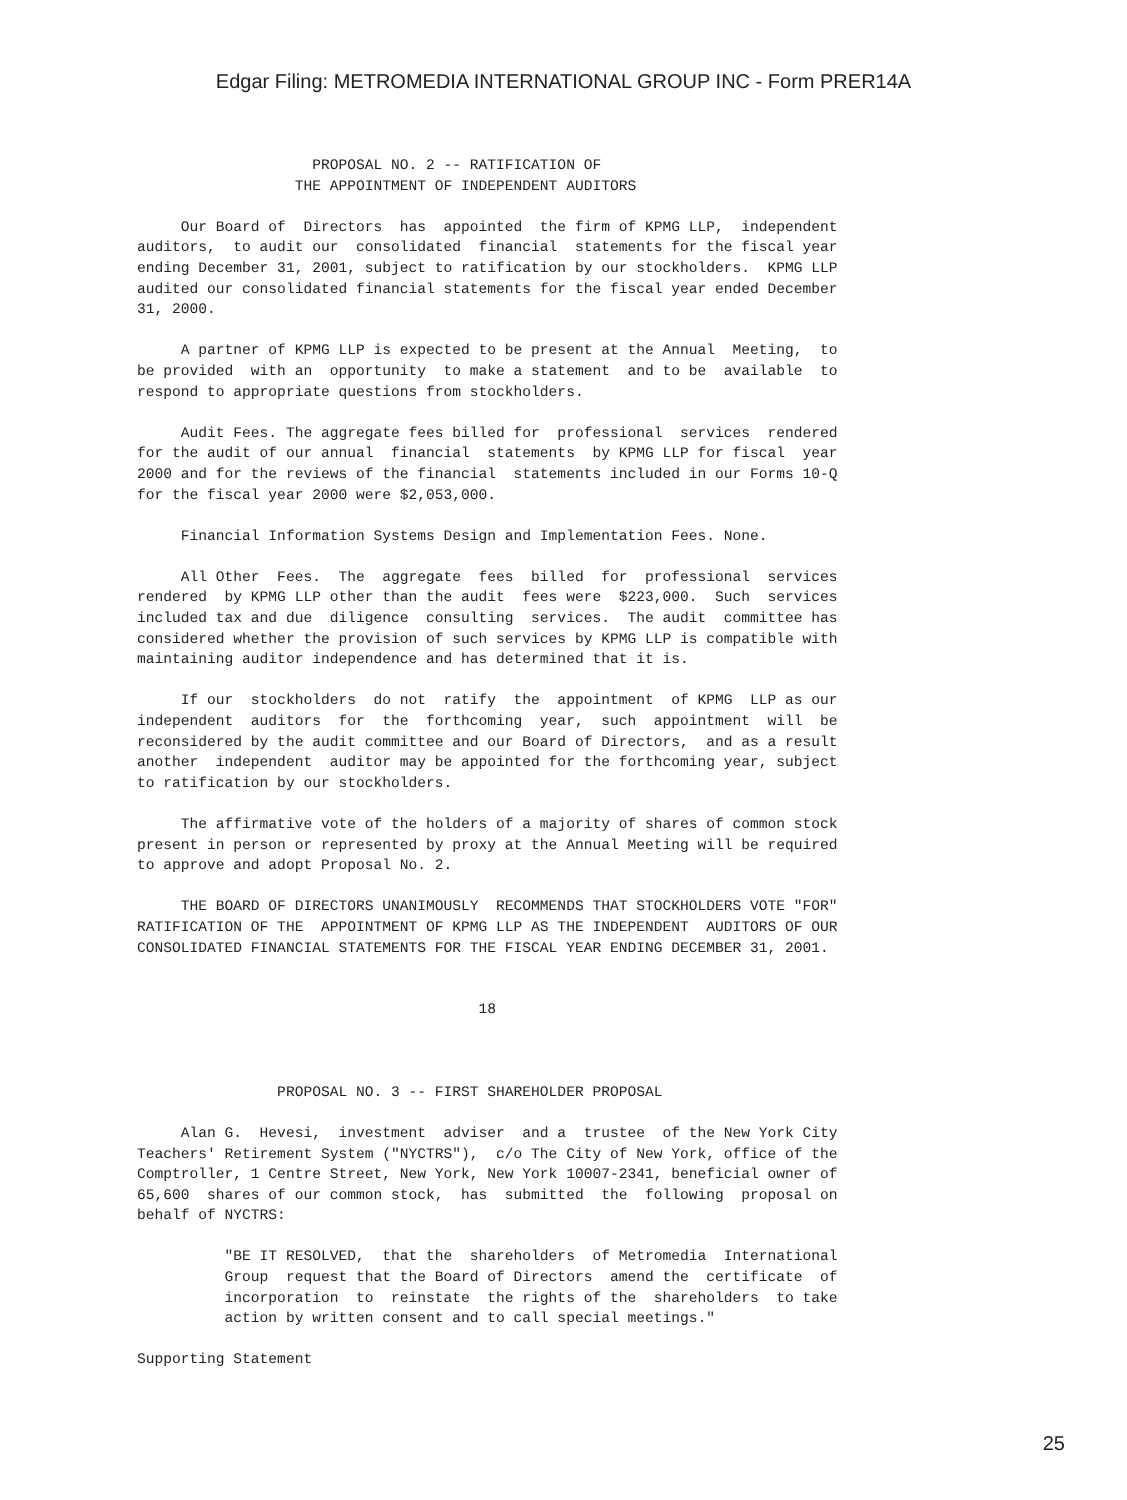Edgar Filing: METROMEDIA INTERNATIONAL GROUP INC - Form PRER14A
                    PROPOSAL NO. 2 -- RATIFICATION OF
                  THE APPOINTMENT OF INDEPENDENT AUDITORS

     Our Board of  Directors  has  appointed  the firm of KPMG LLP,  independent
auditors,  to audit our  consolidated  financial  statements for the fiscal year
ending December 31, 2001, subject to ratification by our stockholders.  KPMG LLP
audited our consolidated financial statements for the fiscal year ended December
31, 2000.

     A partner of KPMG LLP is expected to be present at the Annual  Meeting,  to
be provided  with an  opportunity  to make a statement  and to be  available  to
respond to appropriate questions from stockholders.

     Audit Fees. The aggregate fees billed for  professional  services  rendered
for the audit of our annual  financial  statements  by KPMG LLP for fiscal  year
2000 and for the reviews of the financial  statements included in our Forms 10-Q
for the fiscal year 2000 were $2,053,000.

     Financial Information Systems Design and Implementation Fees. None.

     All Other  Fees.  The  aggregate  fees  billed  for  professional  services
rendered  by KPMG LLP other than the audit  fees were  $223,000.  Such  services
included tax and due  diligence  consulting  services.  The audit  committee has
considered whether the provision of such services by KPMG LLP is compatible with
maintaining auditor independence and has determined that it is.

     If our  stockholders  do not  ratify  the  appointment  of KPMG  LLP as our
independent  auditors  for  the  forthcoming  year,  such  appointment  will  be
reconsidered by the audit committee and our Board of Directors,  and as a result
another  independent  auditor may be appointed for the forthcoming year, subject
to ratification by our stockholders.

     The affirmative vote of the holders of a majority of shares of common stock
present in person or represented by proxy at the Annual Meeting will be required
to approve and adopt Proposal No. 2.

     THE BOARD OF DIRECTORS UNANIMOUSLY  RECOMMENDS THAT STOCKHOLDERS VOTE "FOR"
RATIFICATION OF THE  APPOINTMENT OF KPMG LLP AS THE INDEPENDENT  AUDITORS OF OUR
CONSOLIDATED FINANCIAL STATEMENTS FOR THE FISCAL YEAR ENDING DECEMBER 31, 2001.


                                       18



                PROPOSAL NO. 3 -- FIRST SHAREHOLDER PROPOSAL

     Alan G.  Hevesi,  investment  adviser  and a  trustee  of the New York City
Teachers' Retirement System ("NYCTRS"),  c/o The City of New York, office of the
Comptroller, 1 Centre Street, New York, New York 10007-2341, beneficial owner of
65,600  shares of our common stock,  has  submitted  the  following  proposal on
behalf of NYCTRS:

          "BE IT RESOLVED,  that the  shareholders  of Metromedia  International
          Group  request that the Board of Directors  amend the  certificate  of
          incorporation  to  reinstate  the rights of the  shareholders  to take
          action by written consent and to call special meetings."

Supporting Statement
25